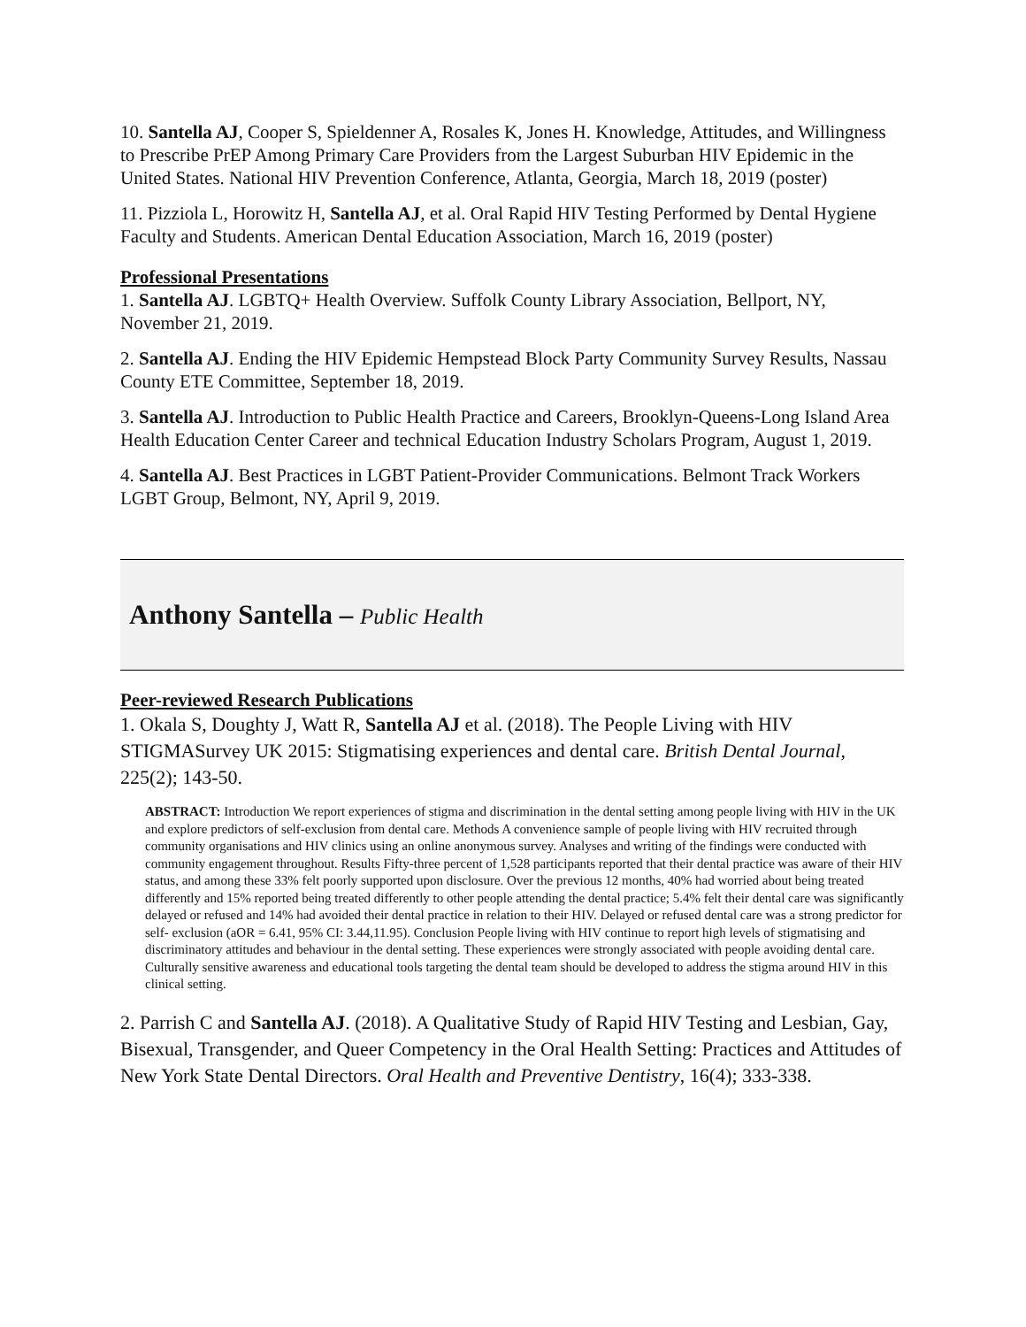10. Santella AJ, Cooper S, Spieldenner A, Rosales K, Jones H. Knowledge, Attitudes, and Willingness to Prescribe PrEP Among Primary Care Providers from the Largest Suburban HIV Epidemic in the United States. National HIV Prevention Conference, Atlanta, Georgia, March 18, 2019 (poster)
11. Pizziola L, Horowitz H, Santella AJ, et al. Oral Rapid HIV Testing Performed by Dental Hygiene Faculty and Students. American Dental Education Association, March 16, 2019 (poster)
Professional Presentations
1. Santella AJ. LGBTQ+ Health Overview. Suffolk County Library Association, Bellport, NY, November 21, 2019.
2. Santella AJ. Ending the HIV Epidemic Hempstead Block Party Community Survey Results, Nassau County ETE Committee, September 18, 2019.
3. Santella AJ. Introduction to Public Health Practice and Careers, Brooklyn-Queens-Long Island Area Health Education Center Career and technical Education Industry Scholars Program, August 1, 2019.
4. Santella AJ. Best Practices in LGBT Patient-Provider Communications. Belmont Track Workers LGBT Group, Belmont, NY, April 9, 2019.
Anthony Santella – Public Health
Peer-reviewed Research Publications
1. Okala S, Doughty J, Watt R, Santella AJ et al. (2018). The People Living with HIV STIGMASurvey UK 2015: Stigmatising experiences and dental care. British Dental Journal, 225(2); 143-50.
ABSTRACT: Introduction We report experiences of stigma and discrimination in the dental setting among people living with HIV in the UK and explore predictors of self-exclusion from dental care. Methods A convenience sample of people living with HIV recruited through community organisations and HIV clinics using an online anonymous survey. Analyses and writing of the findings were conducted with community engagement throughout. Results Fifty-three percent of 1,528 participants reported that their dental practice was aware of their HIV status, and among these 33% felt poorly supported upon disclosure. Over the previous 12 months, 40% had worried about being treated differently and 15% reported being treated differently to other people attending the dental practice; 5.4% felt their dental care was significantly delayed or refused and 14% had avoided their dental practice in relation to their HIV. Delayed or refused dental care was a strong predictor for self- exclusion (aOR = 6.41, 95% CI: 3.44,11.95). Conclusion People living with HIV continue to report high levels of stigmatising and discriminatory attitudes and behaviour in the dental setting. These experiences were strongly associated with people avoiding dental care. Culturally sensitive awareness and educational tools targeting the dental team should be developed to address the stigma around HIV in this clinical setting.
2. Parrish C and Santella AJ. (2018). A Qualitative Study of Rapid HIV Testing and Lesbian, Gay, Bisexual, Transgender, and Queer Competency in the Oral Health Setting: Practices and Attitudes of New York State Dental Directors. Oral Health and Preventive Dentistry, 16(4); 333-338.